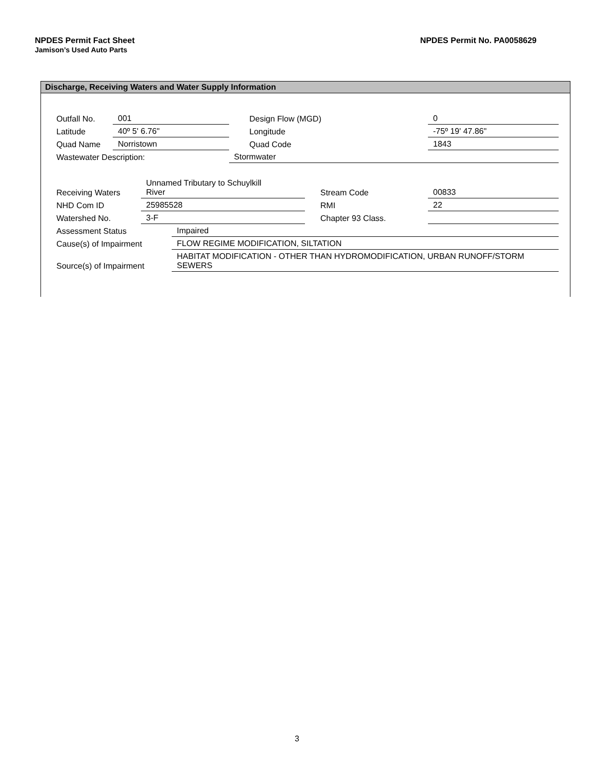NPDES Permit No. PA0058629 NPDES Permit Fact Sheet
Jamison’s Used Auto Parts
Discharge, Receiving Waters and Water Supply Information
| Outfall No. | 001 | | | Design Flow (MGD) | 0 |
| Latitude | 40º 5' 6.76" | | | Longitude | -75º 19' 47.86" |
| Quad Name | Norristown | | | Quad Code | 1843 |
| Wastewater Description: | | Stormwater | | | |
| Receiving Waters | Unnamed Tributary to Schuylkill River | | Stream Code | 00833 |
| NHD Com ID | 25985528 | | RMI | 22 |
| Watershed No. | 3-F | | Chapter 93 Class. | |
| Assessment Status | Impaired |
| Cause(s) of Impairment | FLOW REGIME MODIFICATION, SILTATION |
| Source(s) of Impairment | HABITAT MODIFICATION - OTHER THAN HYDROMODIFICATION, URBAN RUNOFF/STORM SEWERS |
3